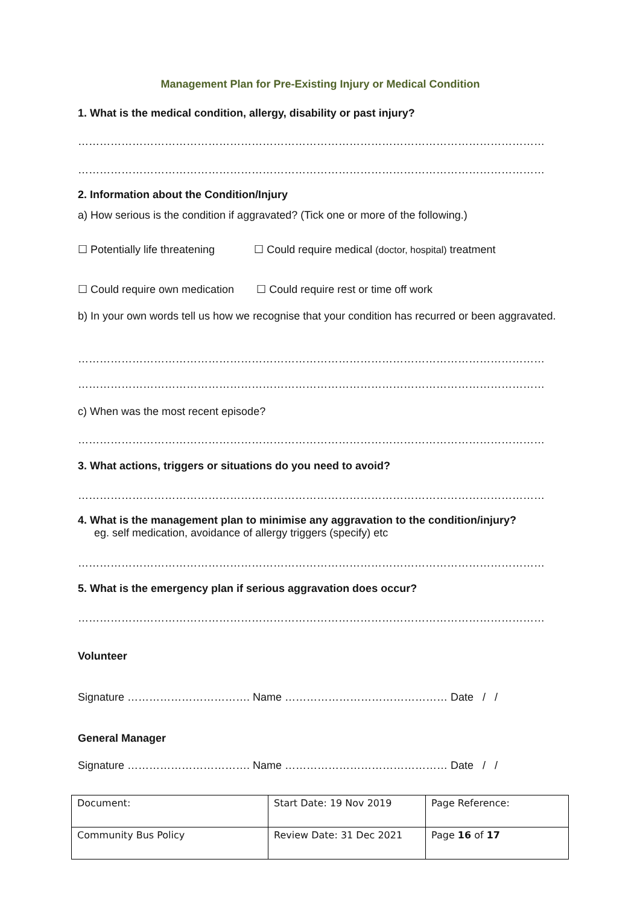Management Plan for Pre-Existing Injury or Medical Condition
1. What is the medical condition, allergy, disability or past injury?
…………………………………………………………………………………………………………………
…………………………………………………………………………………………………………………
2. Information about the Condition/Injury
a) How serious is the condition if aggravated? (Tick one or more of the following.)
☐ Potentially life threatening ☐ Could require medical (doctor, hospital) treatment
☐ Could require own medication ☐ Could require rest or time off work
b) In your own words tell us how we recognise that your condition has recurred or been aggravated.
…………………………………………………………………………………………………………………
…………………………………………………………………………………………………………………
c) When was the most recent episode?
…………………………………………………………………………………………………………………
3. What actions, triggers or situations do you need to avoid?
…………………………………………………………………………………………………………………
4. What is the management plan to minimise any aggravation to the condition/injury?
eg. self medication, avoidance of allergy triggers (specify) etc
…………………………………………………………………………………………………………………
5. What is the emergency plan if serious aggravation does occur?
…………………………………………………………………………………………………………………
Volunteer
Signature ……………………………. Name ……………………………………… Date / /
General Manager
Signature ……………………………. Name ……………………………………… Date / /
| Document: | Start Date: 19 Nov 2019 | Page Reference: |
| Community Bus Policy | Review Date: 31 Dec 2021 | Page 16 of 17 |